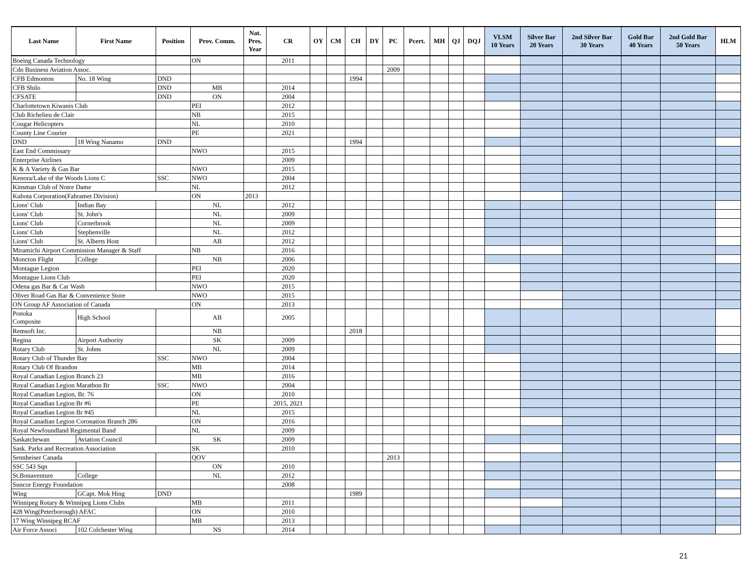| Last Name | First Name | Position | Prov. Comm. | Nat. Pres. Year | CR | OY | CM | CH | DY | PC | Pcert. | MH | QJ | DQJ | VLSM 10 Years | Silver Bar 20 Years | 2nd Silver Bar 30 Years | Gold Bar 40 Years | 2nd Gold Bar 50 Years | HLM |
| --- | --- | --- | --- | --- | --- | --- | --- | --- | --- | --- | --- | --- | --- | --- | --- | --- | --- | --- | --- | --- |
| Boeing Canada Technology | | | ON | | 2011 | | | | | | | | | | | | | | | |
| Cdn Business Aviation Assoc. | | | | | | | | | | 2009 | | | | | | | | | | |
| CFB Edmonton | No. 18 Wing | DND | | | | | | 1994 | | | | | | | | | | | | |
| CFB Shilo | | DND | MB | | 2014 | | | | | | | | | | | | | | | |
| CFSATE | | DND | ON | | 2004 | | | | | | | | | | | | | | | |
| Charlottetown Kiwanis Club | | | PEI | | 2012 | | | | | | | | | | | | | | | |
| Club Richelieu de Clair | | | NB | | 2015 | | | | | | | | | | | | | | | |
| Cougar Helicopters | | | NL | | 2010 | | | | | | | | | | | | | | | |
| County Line Courier | | | PE | | 2021 | | | | | | | | | | | | | | | |
| DND | 18 Wing Nanamo | DND | | | | | | 1994 | | | | | | | | | | | | |
| East End Commissary | | | NWO | | 2015 | | | | | | | | | | | | | | | |
| Enterprise Airlines | | | | | 2009 | | | | | | | | | | | | | | | |
| K & A Variety & Gas Bar | | | NWO | | 2015 | | | | | | | | | | | | | | | |
| Kenora/Lake of the Woods Lions C | | SSC | NWO | | 2004 | | | | | | | | | | | | | | | |
| Kinsman Club of Notre Dame | | | NL | | 2012 | | | | | | | | | | | | | | | |
| Kubota Corporation(Fahramet Division) | | | ON | 2013 | | | | | | | | | | | | | | | | |
| Lions' Club | Indian Bay | | NL | | 2012 | | | | | | | | | | | | | | | |
| Lions' Club | St. John's | | NL | | 2009 | | | | | | | | | | | | | | | |
| Lions' Club | Cornerbrook | | NL | | 2009 | | | | | | | | | | | | | | | |
| Lions' Club | Stephenville | | NL | | 2012 | | | | | | | | | | | | | | | |
| Lions' Club | St. Alberts Host | | AB | | 2012 | | | | | | | | | | | | | | | |
| Miramichi Airport Commission Manager & Staff | | | NB | | 2016 | | | | | | | | | | | | | | | |
| Moncton Flight | College | | NB | | 2006 | | | | | | | | | | | | | | | |
| Montague Legion | | | PEI | | 2020 | | | | | | | | | | | | | | | |
| Montague Lions Club | | | PEI | | 2020 | | | | | | | | | | | | | | | |
| Odena gas Bar & Car Wash | | | NWO | | 2015 | | | | | | | | | | | | | | | |
| Oliver Road Gas Bar & Convenience Store | | | NWO | | 2015 | | | | | | | | | | | | | | | |
| ON Group AF Association of Canada | | | ON | | 2013 | | | | | | | | | | | | | | | |
| Ponoka Composite | High School | | AB | | 2005 | | | | | | | | | | | | | | | |
| Remsoft Inc. | | | NB | | | | | 2018 | | | | | | | | | | | | |
| Regina | Airport Authority | | SK | | 2009 | | | | | | | | | | | | | | | |
| Rotary Club | St. Johns | | NL | | 2009 | | | | | | | | | | | | | | | |
| Rotary Club of Thunder Bay | | SSC | NWO | | 2004 | | | | | | | | | | | | | | | |
| Rotary Club Of Brandon | | | MB | | 2014 | | | | | | | | | | | | | | | |
| Royal Canadian Legion Branch 23 | | | MB | | 2016 | | | | | | | | | | | | | | | |
| Royal Canadian Legion Marathon Br | | SSC | NWO | | 2004 | | | | | | | | | | | | | | | |
| Royal Canadian Legion, Br. 76 | | | ON | | 2010 | | | | | | | | | | | | | | | |
| Royal Canadian Legion Br #6 | | | PE | | 2015, 2021 | | | | | | | | | | | | | | | |
| Royal Canadian Legion Br #45 | | | NL | | 2015 | | | | | | | | | | | | | | | |
| Royal Canadian Legion Coronation Branch 286 | | | ON | | 2016 | | | | | | | | | | | | | | | |
| Royal Newfoundland Regimental Band | | | NL | | 2009 | | | | | | | | | | | | | | | |
| Saskatchewan | Aviation Council | | SK | | 2009 | | | | | | | | | | | | | | | |
| Sask. Parks and Recreation Association | | | SK | | 2010 | | | | | | | | | | | | | | | |
| Sennheiser Canada | | | QOV | | | | | | | 2013 | | | | | | | | | | |
| SSC 543 Sqn | | | ON | | 2010 | | | | | | | | | | | | | | | |
| St.Bonaventure | College | | NL | | 2012 | | | | | | | | | | | | | | | |
| Suncor Energy Foundation | | | | | 2008 | | | | | | | | | | | | | | | |
| Wing | GCapt. Mok Hing | DND | | | | | | 1989 | | | | | | | | | | | | |
| Winnipeg Rotary & Winnipeg Lions Clubs | | | MB | | 2011 | | | | | | | | | | | | | | | |
| 428 Wing(Peterborough) AFAC | | | ON | | 2010 | | | | | | | | | | | | | | | |
| 17 Wing Winnipeg RCAF | | | MB | | 2013 | | | | | | | | | | | | | | | |
| Air Force Associ | 102 Colchester Wing | | NS | | 2014 | | | | | | | | | | | | | | | |
21